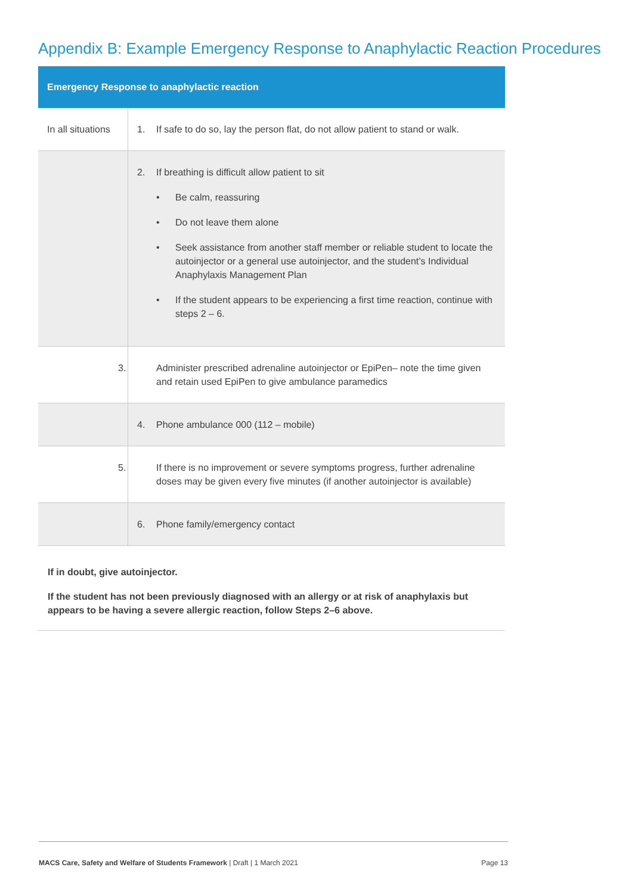Appendix B: Example Emergency Response to Anaphylactic Reaction Procedures
| Emergency Response to anaphylactic reaction | |
| --- | --- |
| In all situations | 1. If safe to do so, lay the person flat, do not allow patient to stand or walk. |
| | 2. If breathing is difficult allow patient to sit • Be calm, reassuring • Do not leave them alone • Seek assistance from another staff member or reliable student to locate the autoinjector or a general use autoinjector, and the student’s Individual Anaphylaxis Management Plan • If the student appears to be experiencing a first time reaction, continue with steps 2 – 6. |
| | 3. Administer prescribed adrenaline autoinjector or EpiPen– note the time given and retain used EpiPen to give ambulance paramedics |
| | 4. Phone ambulance 000 (112 – mobile) |
| | 5. If there is no improvement or severe symptoms progress, further adrenaline doses may be given every five minutes (if another autoinjector is available) |
| | 6. Phone family/emergency contact |
If in doubt, give autoinjector.
If the student has not been previously diagnosed with an allergy or at risk of anaphylaxis but appears to be having a severe allergic reaction, follow Steps 2–6 above.
MACS Care, Safety and Welfare of Students Framework | Draft | 1 March 2021 Page 13